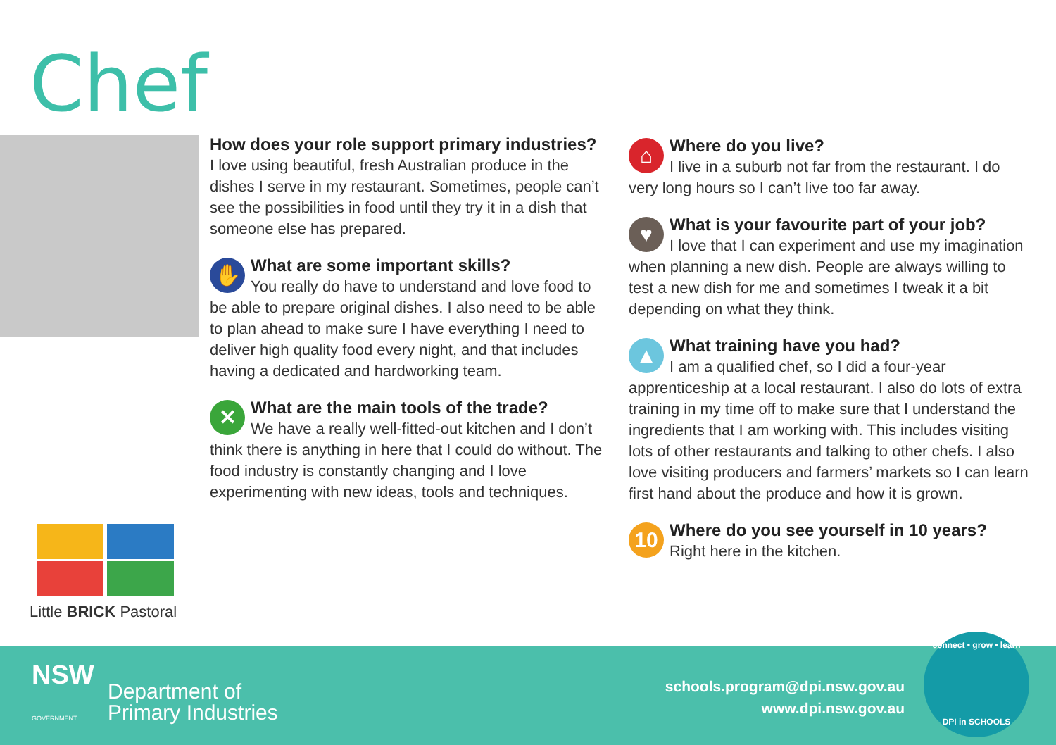Chef
How does your role support primary industries?
I love using beautiful, fresh Australian produce in the dishes I serve in my restaurant. Sometimes, people can’t see the possibilities in food until they try it in a dish that someone else has prepared.
✋
What are some important skills?
You really do have to understand and love food to be able to prepare original dishes. I also need to be able to plan ahead to make sure I have everything I need to deliver high quality food every night, and that includes having a dedicated and hardworking team.
✕
What are the main tools of the trade?
We have a really well-fitted-out kitchen and I don’t think there is anything in here that I could do without. The food industry is constantly changing and I love experimenting with new ideas, tools and techniques.
⌂
Where do you live?
I live in a suburb not far from the restaurant. I do very long hours so I can’t live too far away.
♥
What is your favourite part of your job?
I love that I can experiment and use my imagination when planning a new dish. People are always willing to test a new dish for me and sometimes I tweak it a bit depending on what they think.
▲
What training have you had?
I am a qualified chef, so I did a four-year apprenticeship at a local restaurant. I also do lots of extra training in my time off to make sure that I understand the ingredients that I am working with. This includes visiting lots of other restaurants and talking to other chefs. I also love visiting producers and farmers’ markets so I can learn first hand about the produce and how it is grown.
10
Where do you see yourself in 10 years?
Right here in the kitchen.
Little BRICK Pastoral
NSW
GOVERNMENT
Department of
Primary Industries
schools.program@dpi.nsw.gov.au
www.dpi.nsw.gov.au
connect • grow • learn
DPI in SCHOOLS